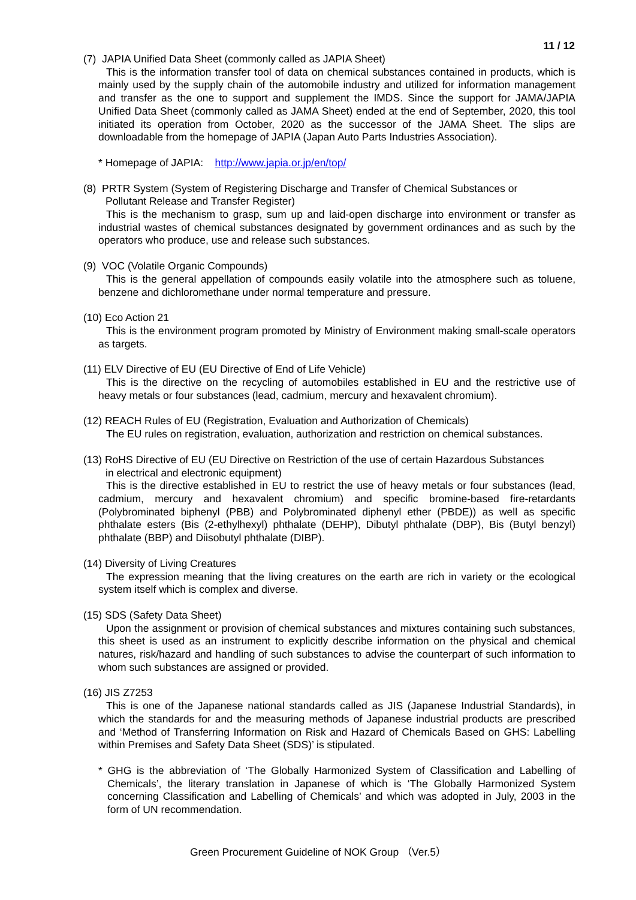11 / 12
(7) JAPIA Unified Data Sheet (commonly called as JAPIA Sheet)
This is the information transfer tool of data on chemical substances contained in products, which is mainly used by the supply chain of the automobile industry and utilized for information management and transfer as the one to support and supplement the IMDS. Since the support for JAMA/JAPIA Unified Data Sheet (commonly called as JAMA Sheet) ended at the end of September, 2020, this tool initiated its operation from October, 2020 as the successor of the JAMA Sheet. The slips are downloadable from the homepage of JAPIA (Japan Auto Parts Industries Association).
* Homepage of JAPIA: http://www.japia.or.jp/en/top/
(8) PRTR System (System of Registering Discharge and Transfer of Chemical Substances or
Pollutant Release and Transfer Register)
This is the mechanism to grasp, sum up and laid-open discharge into environment or transfer as industrial wastes of chemical substances designated by government ordinances and as such by the operators who produce, use and release such substances.
(9) VOC (Volatile Organic Compounds)
This is the general appellation of compounds easily volatile into the atmosphere such as toluene, benzene and dichloromethane under normal temperature and pressure.
(10) Eco Action 21
This is the environment program promoted by Ministry of Environment making small-scale operators as targets.
(11) ELV Directive of EU (EU Directive of End of Life Vehicle)
This is the directive on the recycling of automobiles established in EU and the restrictive use of heavy metals or four substances (lead, cadmium, mercury and hexavalent chromium).
(12) REACH Rules of EU (Registration, Evaluation and Authorization of Chemicals)
The EU rules on registration, evaluation, authorization and restriction on chemical substances.
(13) RoHS Directive of EU (EU Directive on Restriction of the use of certain Hazardous Substances
in electrical and electronic equipment)
This is the directive established in EU to restrict the use of heavy metals or four substances (lead, cadmium, mercury and hexavalent chromium) and specific bromine-based fire-retardants (Polybrominated biphenyl (PBB) and Polybrominated diphenyl ether (PBDE)) as well as specific phthalate esters (Bis (2-ethylhexyl) phthalate (DEHP), Dibutyl phthalate (DBP), Bis (Butyl benzyl) phthalate (BBP) and Diisobutyl phthalate (DIBP).
(14) Diversity of Living Creatures
The expression meaning that the living creatures on the earth are rich in variety or the ecological system itself which is complex and diverse.
(15) SDS (Safety Data Sheet)
Upon the assignment or provision of chemical substances and mixtures containing such substances, this sheet is used as an instrument to explicitly describe information on the physical and chemical natures, risk/hazard and handling of such substances to advise the counterpart of such information to whom such substances are assigned or provided.
(16) JIS Z7253
This is one of the Japanese national standards called as JIS (Japanese Industrial Standards), in which the standards for and the measuring methods of Japanese industrial products are prescribed and ‘Method of Transferring Information on Risk and Hazard of Chemicals Based on GHS: Labelling within Premises and Safety Data Sheet (SDS)’ is stipulated.
* GHG is the abbreviation of ‘The Globally Harmonized System of Classification and Labelling of Chemicals’, the literary translation in Japanese of which is ‘The Globally Harmonized System concerning Classification and Labelling of Chemicals’ and which was adopted in July, 2003 in the form of UN recommendation.
Green Procurement Guideline of NOK Group （Ver.5）